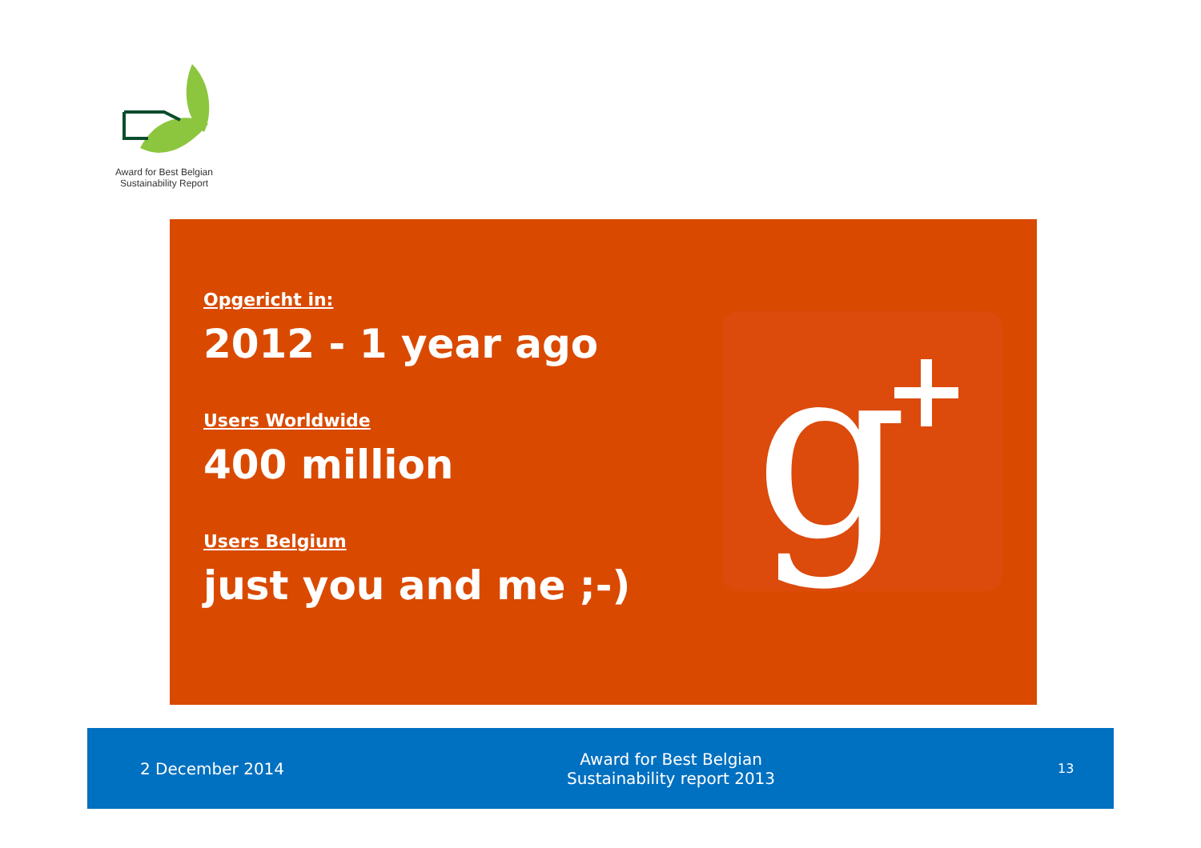Award for Best Belgian
Sustainability Report
Opgericht in:
2012 - 1 year ago
Users Worldwide
400 million
Users Belgium
just you and me ;-)
g
2 December 2014
Award for Best Belgian
Sustainability report 2013
13